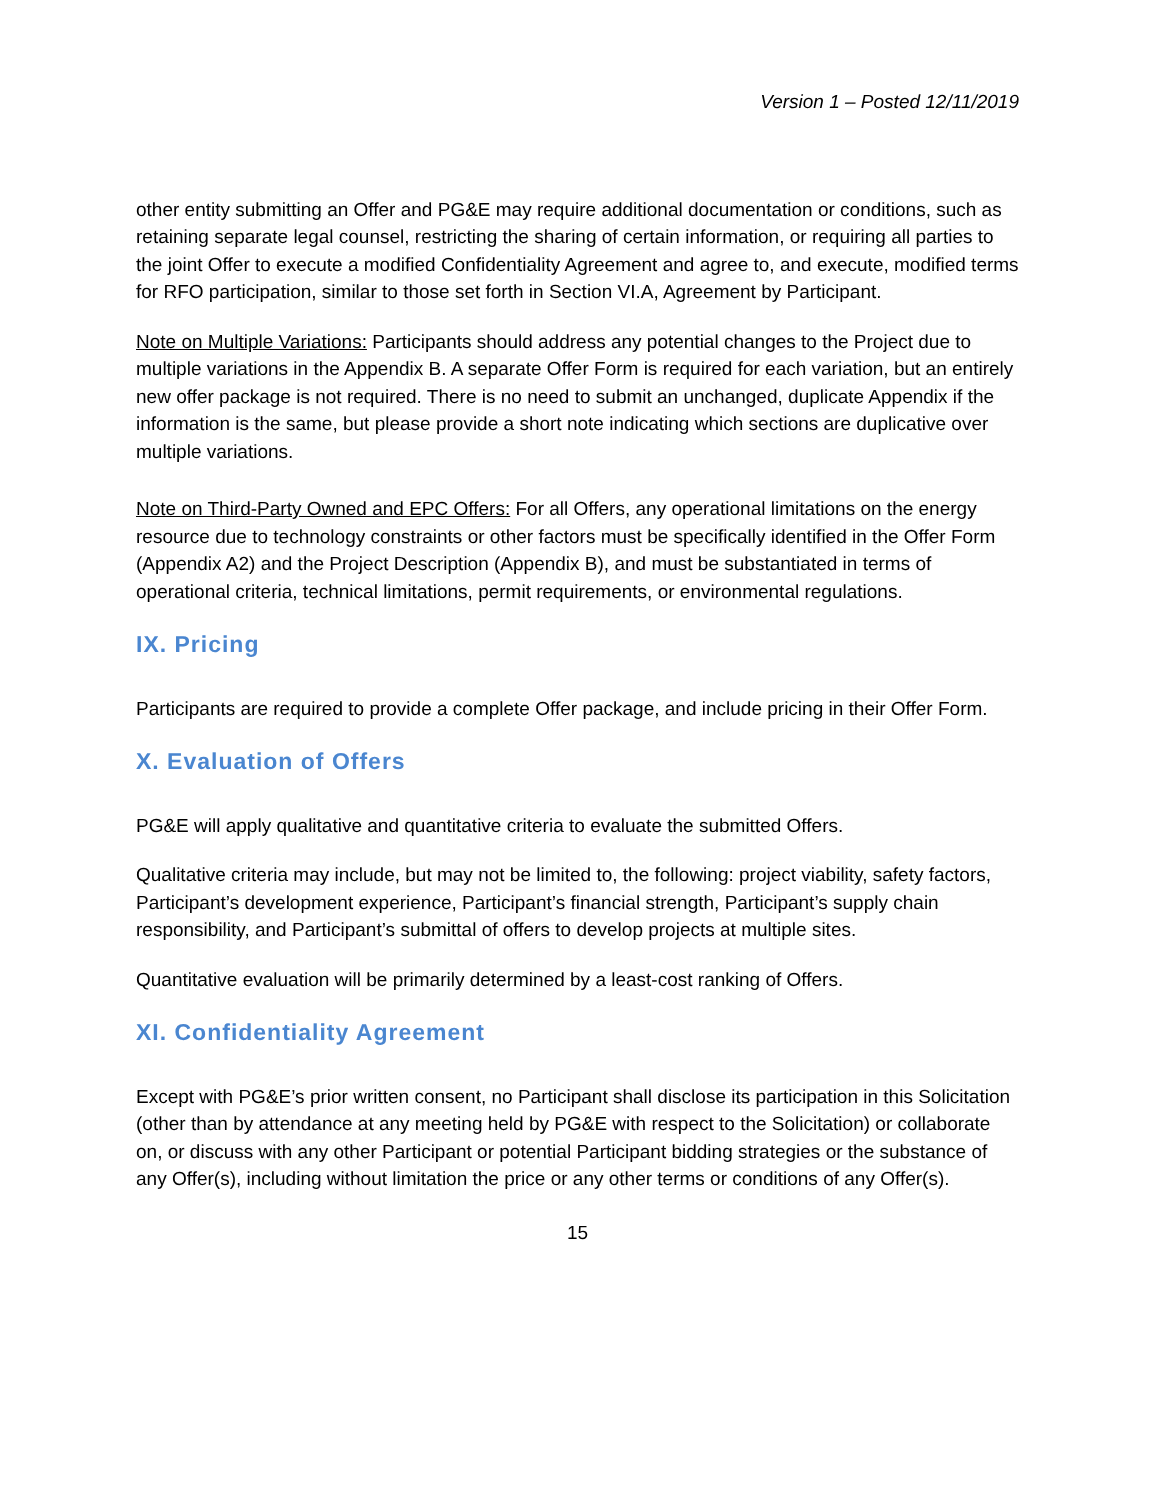Version 1 – Posted 12/11/2019
other entity submitting an Offer and PG&E may require additional documentation or conditions, such as retaining separate legal counsel, restricting the sharing of certain information, or requiring all parties to the joint Offer to execute a modified Confidentiality Agreement and agree to, and execute, modified terms for RFO participation, similar to those set forth in Section VI.A, Agreement by Participant.
Note on Multiple Variations: Participants should address any potential changes to the Project due to multiple variations in the Appendix B. A separate Offer Form is required for each variation, but an entirely new offer package is not required. There is no need to submit an unchanged, duplicate Appendix if the information is the same, but please provide a short note indicating which sections are duplicative over multiple variations.
Note on Third-Party Owned and EPC Offers: For all Offers, any operational limitations on the energy resource due to technology constraints or other factors must be specifically identified in the Offer Form (Appendix A2) and the Project Description (Appendix B), and must be substantiated in terms of operational criteria, technical limitations, permit requirements, or environmental regulations.
IX. Pricing
Participants are required to provide a complete Offer package, and include pricing in their Offer Form.
X. Evaluation of Offers
PG&E will apply qualitative and quantitative criteria to evaluate the submitted Offers.
Qualitative criteria may include, but may not be limited to, the following: project viability, safety factors, Participant’s development experience, Participant’s financial strength, Participant’s supply chain responsibility, and Participant’s submittal of offers to develop projects at multiple sites.
Quantitative evaluation will be primarily determined by a least-cost ranking of Offers.
XI. Confidentiality Agreement
Except with PG&E’s prior written consent, no Participant shall disclose its participation in this Solicitation (other than by attendance at any meeting held by PG&E with respect to the Solicitation) or collaborate on, or discuss with any other Participant or potential Participant bidding strategies or the substance of any Offer(s), including without limitation the price or any other terms or conditions of any Offer(s).
15